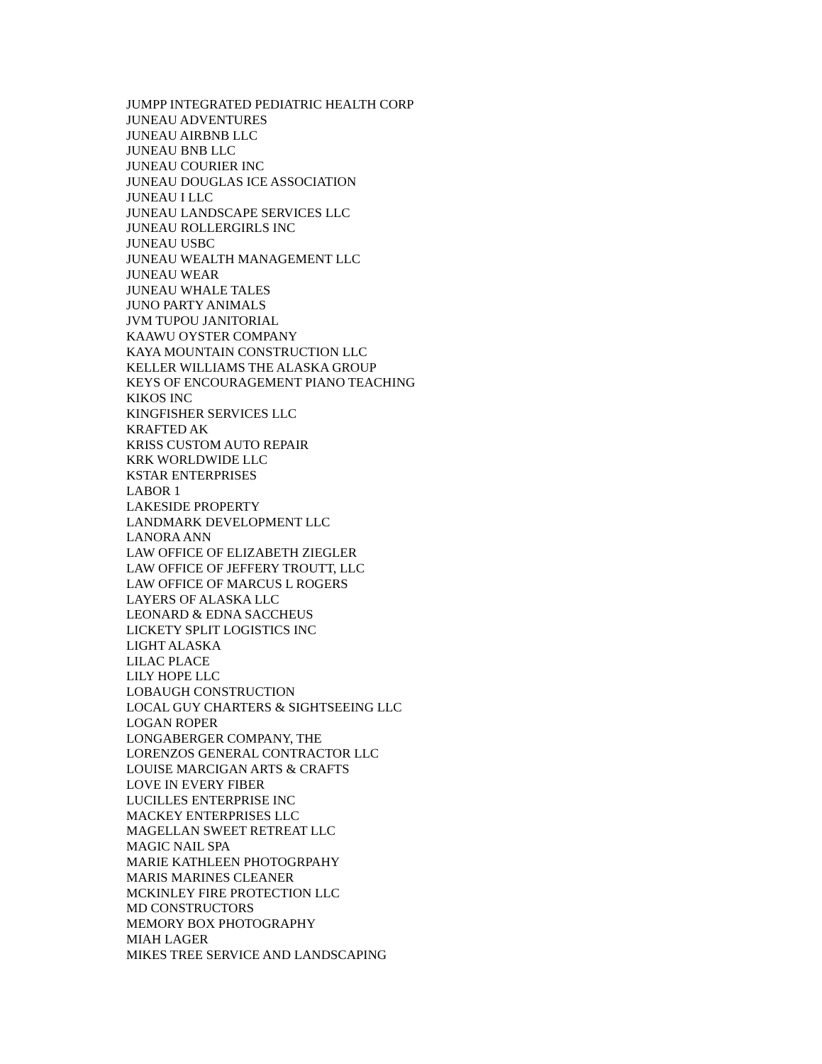JUMPP INTEGRATED PEDIATRIC HEALTH CORP
JUNEAU ADVENTURES
JUNEAU AIRBNB LLC
JUNEAU BNB LLC
JUNEAU COURIER INC
JUNEAU DOUGLAS ICE ASSOCIATION
JUNEAU I LLC
JUNEAU LANDSCAPE SERVICES LLC
JUNEAU ROLLERGIRLS INC
JUNEAU USBC
JUNEAU WEALTH MANAGEMENT LLC
JUNEAU WEAR
JUNEAU WHALE TALES
JUNO PARTY ANIMALS
JVM TUPOU JANITORIAL
KAAWU OYSTER COMPANY
KAYA MOUNTAIN CONSTRUCTION LLC
KELLER WILLIAMS THE ALASKA GROUP
KEYS OF ENCOURAGEMENT PIANO TEACHING
KIKOS INC
KINGFISHER SERVICES LLC
KRAFTED AK
KRISS CUSTOM AUTO REPAIR
KRK WORLDWIDE LLC
KSTAR ENTERPRISES
LABOR 1
LAKESIDE PROPERTY
LANDMARK DEVELOPMENT LLC
LANORA ANN
LAW OFFICE OF ELIZABETH ZIEGLER
LAW OFFICE OF JEFFERY TROUTT, LLC
LAW OFFICE OF MARCUS L ROGERS
LAYERS OF ALASKA LLC
LEONARD & EDNA SACCHEUS
LICKETY SPLIT LOGISTICS INC
LIGHT ALASKA
LILAC PLACE
LILY HOPE LLC
LOBAUGH CONSTRUCTION
LOCAL GUY CHARTERS & SIGHTSEEING LLC
LOGAN ROPER
LONGABERGER COMPANY, THE
LORENZOS GENERAL CONTRACTOR LLC
LOUISE MARCIGAN ARTS & CRAFTS
LOVE IN EVERY FIBER
LUCILLES ENTERPRISE INC
MACKEY ENTERPRISES LLC
MAGELLAN SWEET RETREAT LLC
MAGIC NAIL SPA
MARIE KATHLEEN PHOTOGRPAHY
MARIS MARINES CLEANER
MCKINLEY FIRE PROTECTION LLC
MD CONSTRUCTORS
MEMORY BOX PHOTOGRAPHY
MIAH LAGER
MIKES TREE SERVICE AND LANDSCAPING